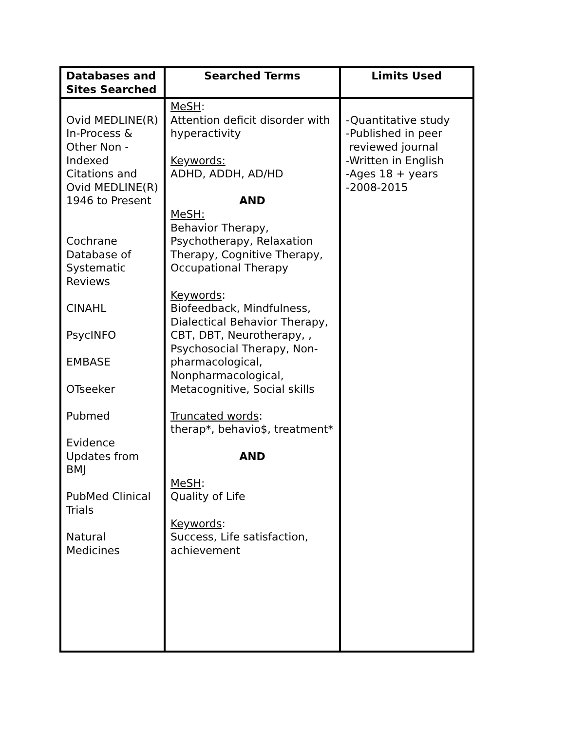| Databases and Sites Searched | Searched Terms | Limits Used |
| --- | --- | --- |
| Ovid MEDLINE(R) In-Process & Other Non -Indexed Citations and Ovid MEDLINE(R) 1946 to Present Cochrane Database of Systematic Reviews CINAHL PsycINFO EMBASE OTseeker Pubmed Evidence Updates from BMJ PubMed Clinical Trials Natural Medicines | MeSH : Attention deficit disorder with hyperactivity Keywords: ADHD, ADDH, AD/HD AND MeSH: Behavior Therapy, Psychotherapy, Relaxation Therapy, Cognitive Therapy, Occupational Therapy Keywords : Biofeedback, Mindfulness, Dialectical Behavior Therapy, CBT, DBT, Neurotherapy, , Psychosocial Therapy, Non-pharmacological, Nonpharmacological, Metacognitive, Social skills Truncated words : therap*, behavio$, treatment* AND MeSH : Quality of Life Keywords : Success, Life satisfaction, achievement | -Quantitative study -Published in peer reviewed journal -Written in English -Ages 18 + years -2008-2015 |